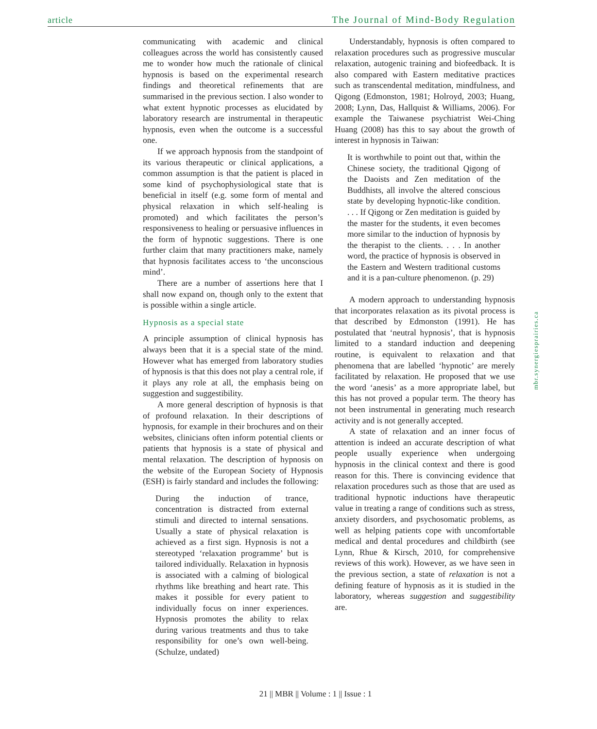article The Journal of Mind-Body Regulation
communicating with academic and clinical colleagues across the world has consistently caused me to wonder how much the rationale of clinical hypnosis is based on the experimental research findings and theoretical refinements that are summarised in the previous section. I also wonder to what extent hypnotic processes as elucidated by laboratory research are instrumental in therapeutic hypnosis, even when the outcome is a successful one.
If we approach hypnosis from the standpoint of its various therapeutic or clinical applications, a common assumption is that the patient is placed in some kind of psychophysiological state that is beneficial in itself (e.g. some form of mental and physical relaxation in which self-healing is promoted) and which facilitates the person’s responsiveness to healing or persuasive influences in the form of hypnotic suggestions. There is one further claim that many practitioners make, namely that hypnosis facilitates access to ‘the unconscious mind’.
There are a number of assertions here that I shall now expand on, though only to the extent that is possible within a single article.
Hypnosis as a special state
A principle assumption of clinical hypnosis has always been that it is a special state of the mind. However what has emerged from laboratory studies of hypnosis is that this does not play a central role, if it plays any role at all, the emphasis being on suggestion and suggestibility.
A more general description of hypnosis is that of profound relaxation. In their descriptions of hypnosis, for example in their brochures and on their websites, clinicians often inform potential clients or patients that hypnosis is a state of physical and mental relaxation. The description of hypnosis on the website of the European Society of Hypnosis (ESH) is fairly standard and includes the following:
During the induction of trance, concentration is distracted from external stimuli and directed to internal sensations. Usually a state of physical relaxation is achieved as a first sign. Hypnosis is not a stereotyped ‘relaxation programme’ but is tailored individually. Relaxation in hypnosis is associated with a calming of biological rhythms like breathing and heart rate. This makes it possible for every patient to individually focus on inner experiences. Hypnosis promotes the ability to relax during various treatments and thus to take responsibility for one’s own well-being. (Schulze, undated)
Understandably, hypnosis is often compared to relaxation procedures such as progressive muscular relaxation, autogenic training and biofeedback. It is also compared with Eastern meditative practices such as transcendental meditation, mindfulness, and Qigong (Edmonston, 1981; Holroyd, 2003; Huang, 2008; Lynn, Das, Hallquist & Williams, 2006). For example the Taiwanese psychiatrist Wei-Ching Huang (2008) has this to say about the growth of interest in hypnosis in Taiwan:
It is worthwhile to point out that, within the Chinese society, the traditional Qigong of the Daoists and Zen meditation of the Buddhists, all involve the altered conscious state by developing hypnotic-like condition. . . . If Qigong or Zen meditation is guided by the master for the students, it even becomes more similar to the induction of hypnosis by the therapist to the clients. . . . In another word, the practice of hypnosis is observed in the Eastern and Western traditional customs and it is a pan-culture phenomenon. (p. 29)
A modern approach to understanding hypnosis that incorporates relaxation as its pivotal process is that described by Edmonston (1991). He has postulated that ‘neutral hypnosis’, that is hypnosis limited to a standard induction and deepening routine, is equivalent to relaxation and that phenomena that are labelled ‘hypnotic’ are merely facilitated by relaxation. He proposed that we use the word ‘anesis’ as a more appropriate label, but this has not proved a popular term. The theory has not been instrumental in generating much research activity and is not generally accepted.
A state of relaxation and an inner focus of attention is indeed an accurate description of what people usually experience when undergoing hypnosis in the clinical context and there is good reason for this. There is convincing evidence that relaxation procedures such as those that are used as traditional hypnotic inductions have therapeutic value in treating a range of conditions such as stress, anxiety disorders, and psychosomatic problems, as well as helping patients cope with uncomfortable medical and dental procedures and childbirth (see Lynn, Rhue & Kirsch, 2010, for comprehensive reviews of this work). However, as we have seen in the previous section, a state of relaxation is not a defining feature of hypnosis as it is studied in the laboratory, whereas suggestion and suggestibility are.
mbr.synergiesprairies.ca
21 || MBR || Volume : 1 || Issue : 1